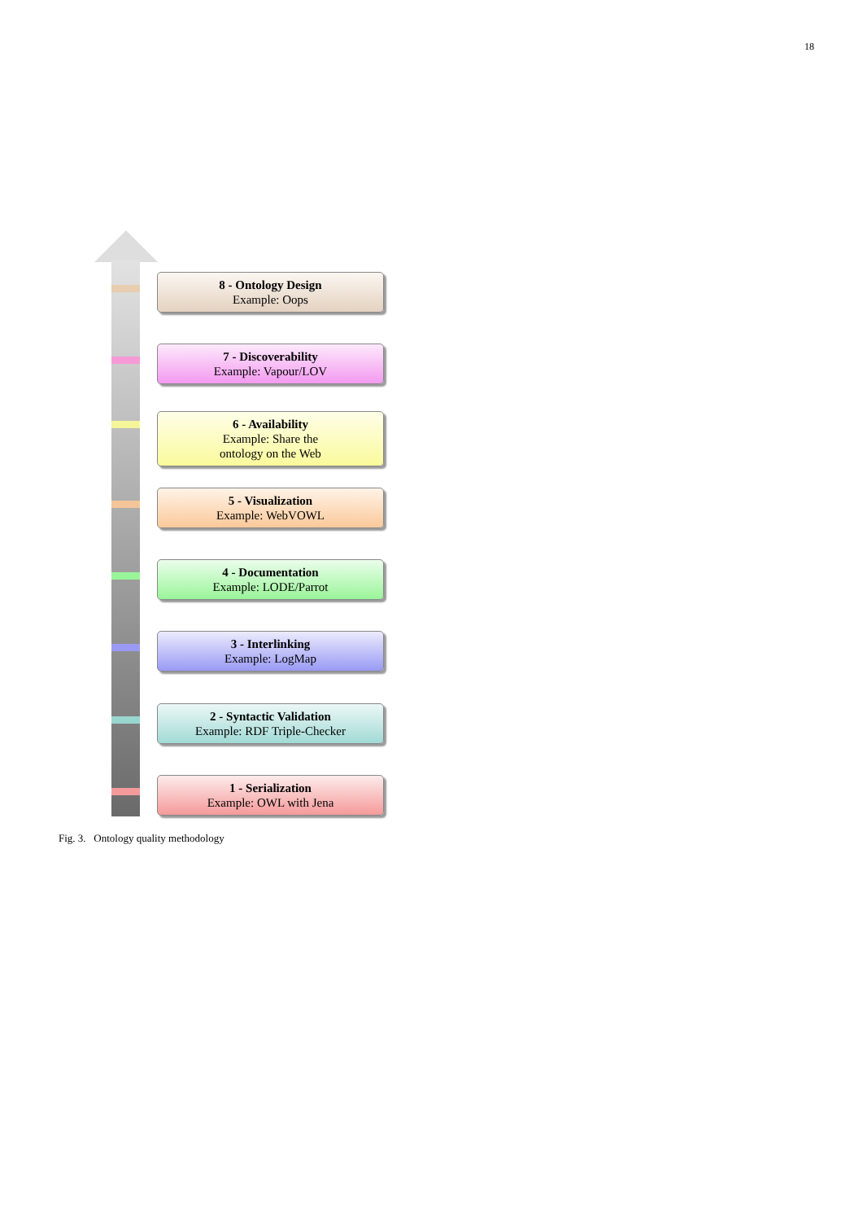18
8 - Ontology Design
Example: Oops
7 - Discoverability
Example: Vapour/LOV
6 - Availability
Example: Share the
ontology on the Web
5 - Visualization
Example: WebVOWL
4 - Documentation
Example: LODE/Parrot
3 - Interlinking
Example: LogMap
2 - Syntactic Validation
Example: RDF Triple-Checker
1 - Serialization
Example: OWL with Jena
Fig. 3. Ontology quality methodology